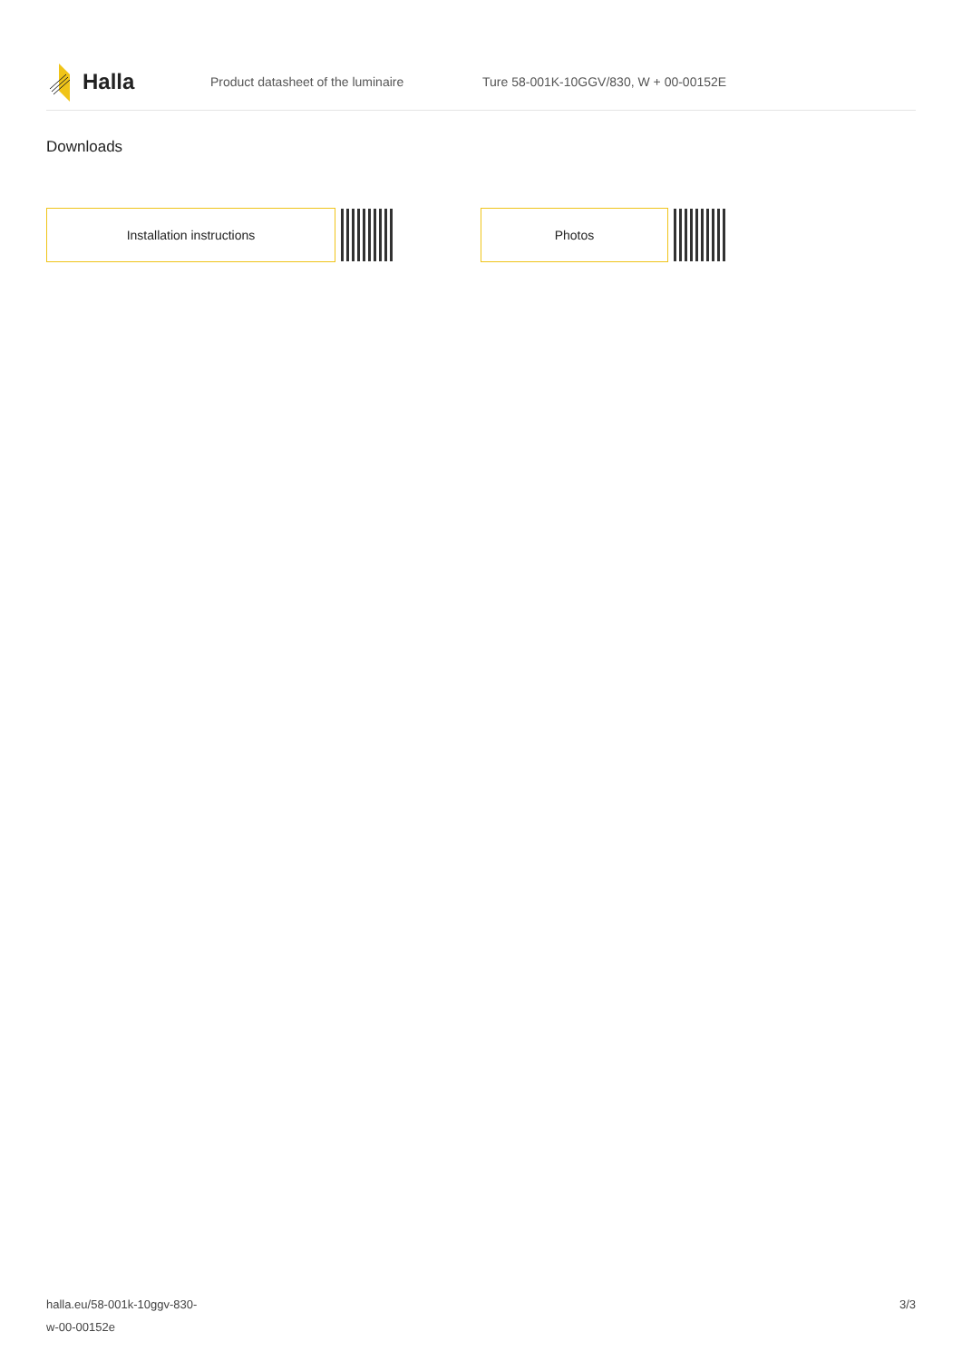Halla
Product datasheet of the luminaire
Ture 58-001K-10GGV/830, W + 00-00152E
Downloads
Installation instructions Photos
halla.eu/58-001k-10ggv-830-
w-00-00152e
3/3